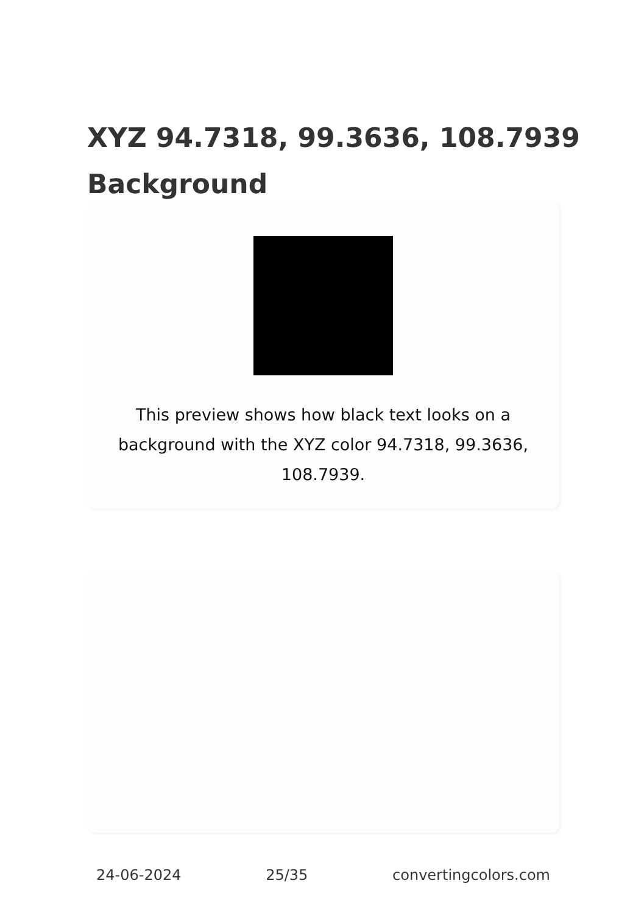XYZ 94.7318, 99.3636, 108.7939 Background
This preview shows how black text looks on a background with the XYZ color 94.7318, 99.3636, 108.7939.
24-06-2024 25/35 convertingcolors.com